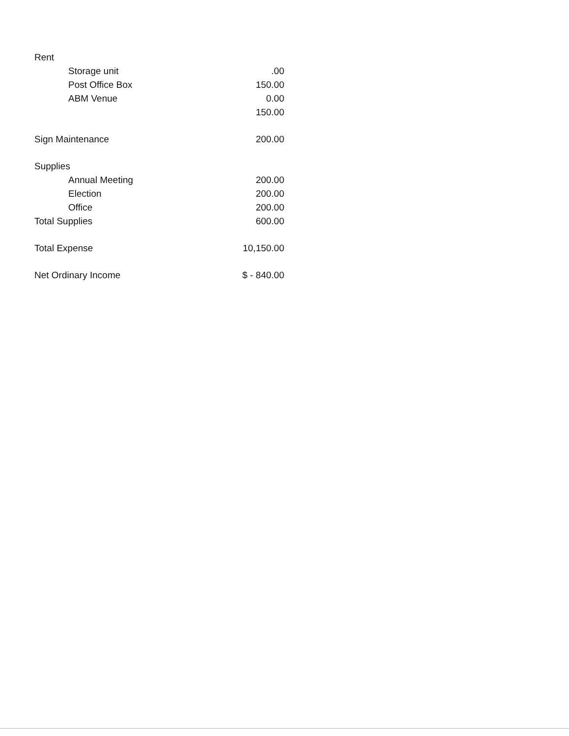| Rent | |
| Storage unit | .00 |
| Post Office Box | 150.00 |
| ABM Venue | 0.00 |
| | 150.00 |
| Sign Maintenance | 200.00 |
| Supplies | |
| Annual Meeting | 200.00 |
| Election | 200.00 |
| Office | 200.00 |
| Total Supplies | 600.00 |
| Total Expense | 10,150.00 |
| Net Ordinary Income | $ - 840.00 |